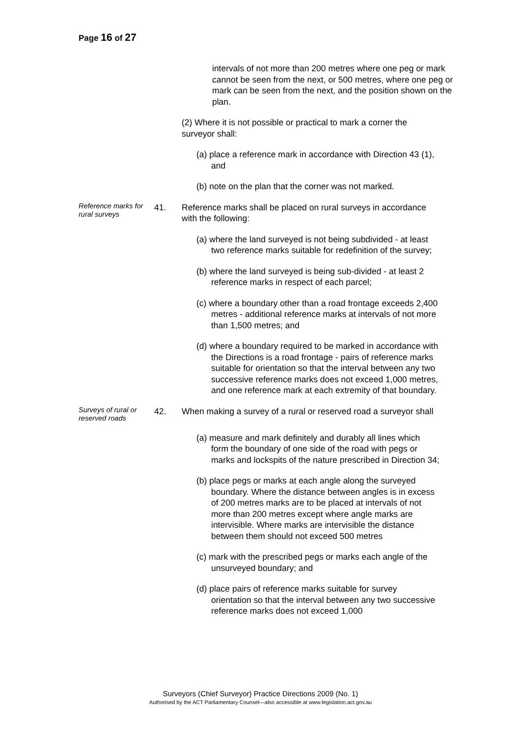Page 16 of 27
intervals of not more than 200 metres where one peg or mark cannot be seen from the next, or 500 metres, where one peg or mark can be seen from the next, and the position shown on the plan.
(2) Where it is not possible or practical to mark a corner the surveyor shall:
(a) place a reference mark in accordance with Direction 43 (1), and
(b) note on the plan that the corner was not marked.
Reference marks for rural surveys
41. Reference marks shall be placed on rural surveys in accordance with the following:
(a) where the land surveyed is not being subdivided - at least two reference marks suitable for redefinition of the survey;
(b) where the land surveyed is being sub-divided - at least 2 reference marks in respect of each parcel;
(c) where a boundary other than a road frontage exceeds 2,400 metres - additional reference marks at intervals of not more than 1,500 metres; and
(d) where a boundary required to be marked in accordance with the Directions is a road frontage - pairs of reference marks suitable for orientation so that the interval between any two successive reference marks does not exceed 1,000 metres, and one reference mark at each extremity of that boundary.
Surveys of rural or reserved roads
42. When making a survey of a rural or reserved road a surveyor shall
(a) measure and mark definitely and durably all lines which form the boundary of one side of the road with pegs or marks and lockspits of the nature prescribed in Direction 34;
(b) place pegs or marks at each angle along the surveyed boundary. Where the distance between angles is in excess of 200 metres marks are to be placed at intervals of not more than 200 metres except where angle marks are intervisible. Where marks are intervisible the distance between them should not exceed 500 metres
(c) mark with the prescribed pegs or marks each angle of the unsurveyed boundary; and
(d) place pairs of reference marks suitable for survey orientation so that the interval between any two successive reference marks does not exceed 1,000
Surveyors (Chief Surveyor) Practice Directions 2009 (No. 1)
Authorised by the ACT Parliamentary Counsel—also accessible at www.legislation.act.gov.au